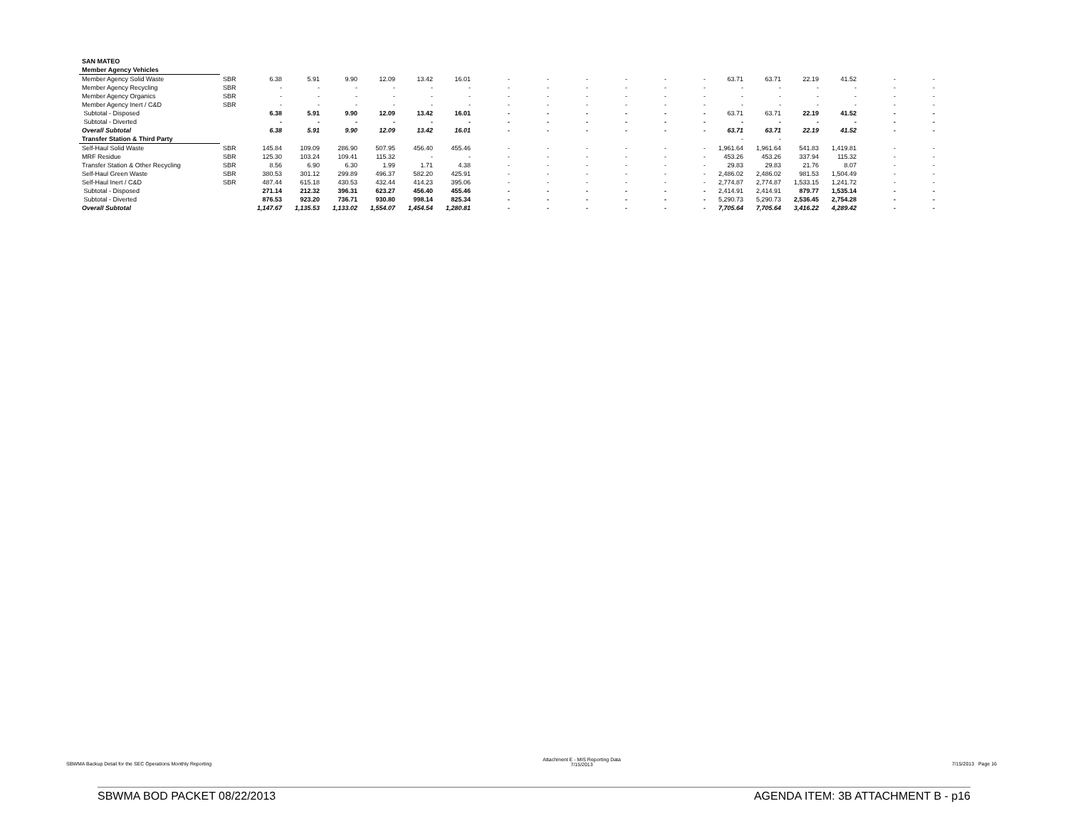| SAN MATEO | | | | | | | | | | | | | | | | | | | |
| Member Agency Vehicles | | | | | | | | | | | | | | | | | | | |
| Member Agency Solid Waste | SBR | 6.38 | 5.91 | 9.90 | 12.09 | 13.42 | 16.01 | - | - | - | - | - | - | 63.71 | 63.71 | 22.19 | 41.52 | - | - |
| Member Agency Recycling | SBR | - | - | - | - | - | - | - | - | - | - | - | - | - | - | - | - | - | - |
| Member Agency Organics | SBR | - | - | - | - | - | - | - | - | - | - | - | - | - | - | - | - | - | - |
| Member Agency Inert / C&D | SBR | - | - | - | - | - | - | - | - | - | - | - | - | - | - | - | - | - | - |
| Subtotal - Disposed | | 6.38 | 5.91 | 9.90 | 12.09 | 13.42 | 16.01 | - | - | - | - | - | - | 63.71 | 63.71 | 22.19 | 41.52 | - | - |
| Subtotal - Diverted | | - | - | - | - | - | - | - | - | - | - | - | - | - | - | - | - | - | - |
| Overall Subtotal | | 6.38 | 5.91 | 9.90 | 12.09 | 13.42 | 16.01 | - | - | - | - | - | - | 63.71 | 63.71 | 22.19 | 41.52 | - | - |
| Transfer Station & Third Party | | | | | | | | | | | | | | - | - | | | | |
| Self-Haul Solid Waste | SBR | 145.84 | 109.09 | 286.90 | 507.95 | 456.40 | 455.46 | - | - | - | - | - | - | 1,961.64 | 1,961.64 | 541.83 | 1,419.81 | - | - |
| MRF Residue | SBR | 125.30 | 103.24 | 109.41 | 115.32 | - | - | - | - | - | - | - | - | 453.26 | 453.26 | 337.94 | 115.32 | - | - |
| Transfer Station & Other Recycling | SBR | 8.56 | 6.90 | 6.30 | 1.99 | 1.71 | 4.38 | - | - | - | - | - | - | 29.83 | 29.83 | 21.76 | 8.07 | - | - |
| Self-Haul Green Waste | SBR | 380.53 | 301.12 | 299.89 | 496.37 | 582.20 | 425.91 | - | - | - | - | - | - | 2,486.02 | 2,486.02 | 981.53 | 1,504.49 | - | - |
| Self-Haul Inert / C&D | SBR | 487.44 | 615.18 | 430.53 | 432.44 | 414.23 | 395.06 | - | - | - | - | - | - | 2,774.87 | 2,774.87 | 1,533.15 | 1,241.72 | - | - |
| Subtotal - Disposed | | 271.14 | 212.32 | 396.31 | 623.27 | 456.40 | 455.46 | - | - | - | - | - | - | 2,414.91 | 2,414.91 | 879.77 | 1,535.14 | - | - |
| Subtotal - Diverted | | 876.53 | 923.20 | 736.71 | 930.80 | 998.14 | 825.34 | - | - | - | - | - | - | 5,290.73 | 5,290.73 | 2,536.45 | 2,754.28 | - | - |
| Overall Subtotal | | 1,147.67 | 1,135.53 | 1,133.02 | 1,554.07 | 1,454.54 | 1,280.81 | - | - | - | - | - | - | 7,705.64 | 7,705.64 | 3,416.22 | 4,289.42 | - | - |
SBWMA Backup Detail for the SEC Operations Monthly Reporting
Attachment E - MIS Reporting Data
7/15/2013
7/15/2013 Page 16
SBWMA BOD PACKET 08/22/2013 AGENDA ITEM: 3B ATTACHMENT B - p16